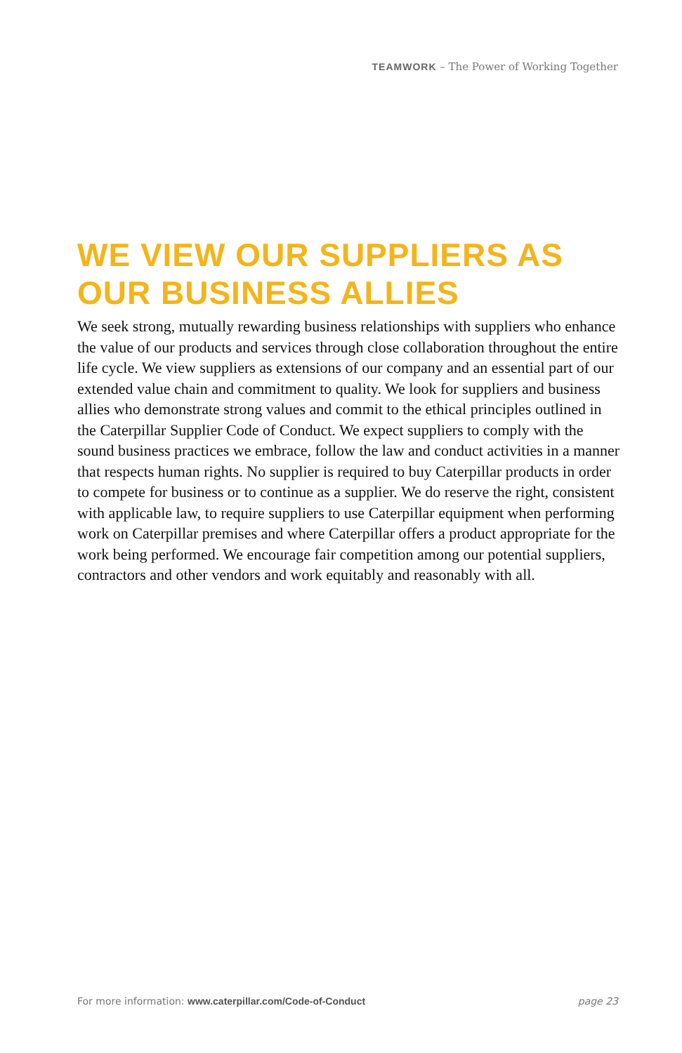TEAMWORK – The Power of Working Together
WE VIEW OUR SUPPLIERS AS OUR BUSINESS ALLIES
We seek strong, mutually rewarding business relationships with suppliers who enhance the value of our products and services through close collaboration throughout the entire life cycle. We view suppliers as extensions of our company and an essential part of our extended value chain and commitment to quality. We look for suppliers and business allies who demonstrate strong values and commit to the ethical principles outlined in the Caterpillar Supplier Code of Conduct. We expect suppliers to comply with the sound business practices we embrace, follow the law and conduct activities in a manner that respects human rights. No supplier is required to buy Caterpillar products in order to compete for business or to continue as a supplier. We do reserve the right, consistent with applicable law, to require suppliers to use Caterpillar equipment when performing work on Caterpillar premises and where Caterpillar offers a product appropriate for the work being performed. We encourage fair competition among our potential suppliers, contractors and other vendors and work equitably and reasonably with all.
For more information: www.caterpillar.com/Code-of-Conduct page 23